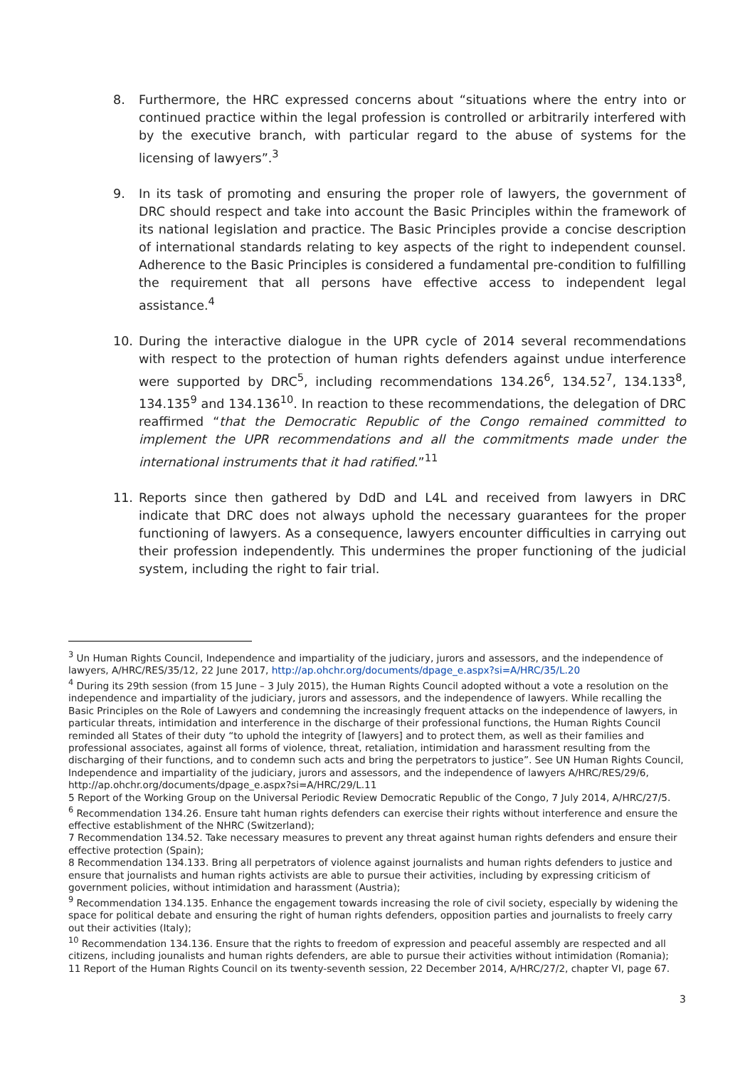8. Furthermore, the HRC expressed concerns about “situations where the entry into or continued practice within the legal profession is controlled or arbitrarily interfered with by the executive branch, with particular regard to the abuse of systems for the licensing of lawyers”.<sup>3</sup>
9. In its task of promoting and ensuring the proper role of lawyers, the government of DRC should respect and take into account the Basic Principles within the framework of its national legislation and practice. The Basic Principles provide a concise description of international standards relating to key aspects of the right to independent counsel. Adherence to the Basic Principles is considered a fundamental pre-condition to fulfilling the requirement that all persons have effective access to independent legal assistance.<sup>4</sup>
10. During the interactive dialogue in the UPR cycle of 2014 several recommendations with respect to the protection of human rights defenders against undue interference were supported by DRC<sup>5</sup>, including recommendations 134.26<sup>6</sup>, 134.52<sup>7</sup>, 134.133<sup>8</sup>, 134.135<sup>9</sup> and 134.136<sup>10</sup>. In reaction to these recommendations, the delegation of DRC reaffirmed “that the Democratic Republic of the Congo remained committed to implement the UPR recommendations and all the commitments made under the international instruments that it had ratified.”<sup>11</sup>
11. Reports since then gathered by DdD and L4L and received from lawyers in DRC indicate that DRC does not always uphold the necessary guarantees for the proper functioning of lawyers. As a consequence, lawyers encounter difficulties in carrying out their profession independently. This undermines the proper functioning of the judicial system, including the right to fair trial.
<sup>3</sup> Un Human Rights Council, Independence and impartiality of the judiciary, jurors and assessors, and the independence of lawyers, A/HRC/RES/35/12, 22 June 2017, http://ap.ohchr.org/documents/dpage_e.aspx?si=A/HRC/35/L.20
<sup>4</sup> During its 29th session (from 15 June – 3 July 2015), the Human Rights Council adopted without a vote a resolution on the independence and impartiality of the judiciary, jurors and assessors, and the independence of lawyers. While recalling the Basic Principles on the Role of Lawyers and condemning the increasingly frequent attacks on the independence of lawyers, in particular threats, intimidation and interference in the discharge of their professional functions, the Human Rights Council reminded all States of their duty “to uphold the integrity of [lawyers] and to protect them, as well as their families and professional associates, against all forms of violence, threat, retaliation, intimidation and harassment resulting from the discharging of their functions, and to condemn such acts and bring the perpetrators to justice”. See UN Human Rights Council, Independence and impartiality of the judiciary, jurors and assessors, and the independence of lawyers A/HRC/RES/29/6,
http://ap.ohchr.org/documents/dpage_e.aspx?si=A/HRC/29/L.11
5 Report of the Working Group on the Universal Periodic Review Democratic Republic of the Congo, 7 July 2014, A/HRC/27/5.
<sup>6</sup> Recommendation 134.26. Ensure taht human rights defenders can exercise their rights without interference and ensure the effective establishment of the NHRC (Switzerland);
7 Recommendation 134.52. Take necessary measures to prevent any threat against human rights defenders and ensure their effective protection (Spain);
8 Recommendation 134.133. Bring all perpetrators of violence against journalists and human rights defenders to justice and ensure that journalists and human rights activists are able to pursue their activities, including by expressing criticism of government policies, without intimidation and harassment (Austria);
<sup>9</sup> Recommendation 134.135. Enhance the engagement towards increasing the role of civil society, especially by widening the space for political debate and ensuring the right of human rights defenders, opposition parties and journalists to freely carry out their activities (Italy);
<sup>10</sup> Recommendation 134.136. Ensure that the rights to freedom of expression and peaceful assembly are respected and all citizens, including jounalists and human rights defenders, are able to pursue their activities without intimidation (Romania);
11 Report of the Human Rights Council on its twenty-seventh session, 22 December 2014, A/HRC/27/2, chapter VI, page 67.
3